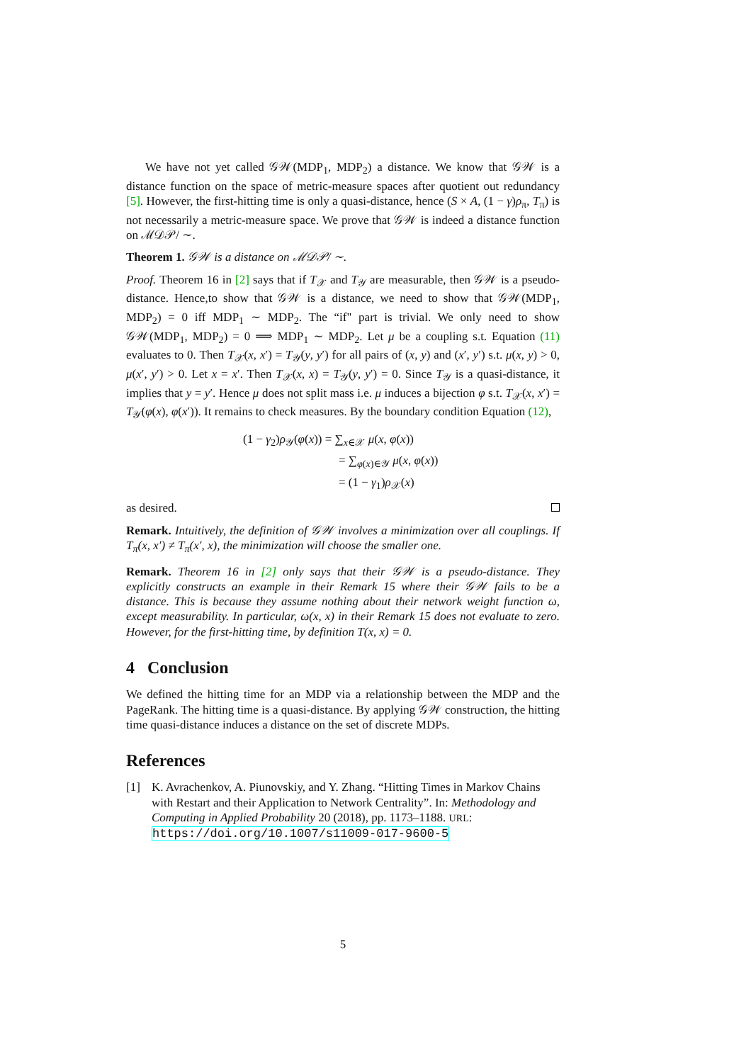We have not yet called 𝒢𝒲(MDP<sub>1</sub>, MDP<sub>2</sub>) a distance. We know that 𝒢𝒲 is a distance function on the space of metric-measure spaces after quotient out redundancy [5]. However, the first-hitting time is only a quasi-distance, hence (S × A, (1 − γ)ρ<sub>π</sub>, T<sub>π</sub>) is not necessarily a metric-measure space. We prove that 𝒢𝒲 is indeed a distance function on ℳ𝒟𝒫/ ∼.
Theorem 1. 𝒢𝒲 is a distance on ℳ𝒟𝒫/ ∼.
Proof. Theorem 16 in [2] says that if T<sub>𝒳</sub> and T<sub>𝒴</sub> are measurable, then 𝒢𝒲 is a pseudo-distance. Hence,to show that 𝒢𝒲 is a distance, we need to show that 𝒢𝒲(MDP<sub>1</sub>, MDP<sub>2</sub>) = 0 iff MDP<sub>1</sub> ∼ MDP<sub>2</sub>. The “if" part is trivial. We only need to show 𝒢𝒲(MDP<sub>1</sub>, MDP<sub>2</sub>) = 0 ⟹ MDP<sub>1</sub> ∼ MDP<sub>2</sub>. Let μ be a coupling s.t. Equation (11) evaluates to 0. Then T<sub>𝒳</sub>(x, x′) = T<sub>𝒴</sub>(y, y′) for all pairs of (x, y) and (x′, y′) s.t. μ(x, y) > 0, μ(x′, y′) > 0. Let x = x′. Then T<sub>𝒳</sub>(x, x) = T<sub>𝒴</sub>(y, y′) = 0. Since T<sub>𝒴</sub> is a quasi-distance, it implies that y = y′. Hence μ does not split mass i.e. μ induces a bijection φ s.t. T<sub>𝒳</sub>(x, x′) = T<sub>𝒴</sub>(φ(x), φ(x′)). It remains to check measures. By the boundary condition Equation (12),
(1 − γ<sub>2</sub>)ρ<sub>𝒴</sub>(φ(x)) = ∑<sub>x∈𝒳</sub> μ(x, φ(x))
= ∑<sub>φ(x)∈𝒴</sub> μ(x, φ(x))
= (1 − γ<sub>1</sub>)ρ<sub>𝒳</sub>(x)
as desired.
Remark. Intuitively, the definition of 𝒢𝒲 involves a minimization over all couplings. If T<sub>π</sub>(x, x′) ≠ T<sub>π</sub>(x′, x), the minimization will choose the smaller one.
Remark. Theorem 16 in [2] only says that their 𝒢𝒲 is a pseudo-distance. They explicitly constructs an example in their Remark 15 where their 𝒢𝒲 fails to be a distance. This is because they assume nothing about their network weight function ω, except measurability. In particular, ω(x, x) in their Remark 15 does not evaluate to zero. However, for the first-hitting time, by definition T(x, x) = 0.
4 Conclusion
We defined the hitting time for an MDP via a relationship between the MDP and the PageRank. The hitting time is a quasi-distance. By applying 𝒢𝒲 construction, the hitting time quasi-distance induces a distance on the set of discrete MDPs.
References
[1] K. Avrachenkov, A. Piunovskiy, and Y. Zhang. “Hitting Times in Markov Chains with Restart and their Application to Network Centrality”. In: Methodology and Computing in Applied Probability 20 (2018), pp. 1173–1188. URL: https://doi.org/10.1007/s11009-017-9600-5
5